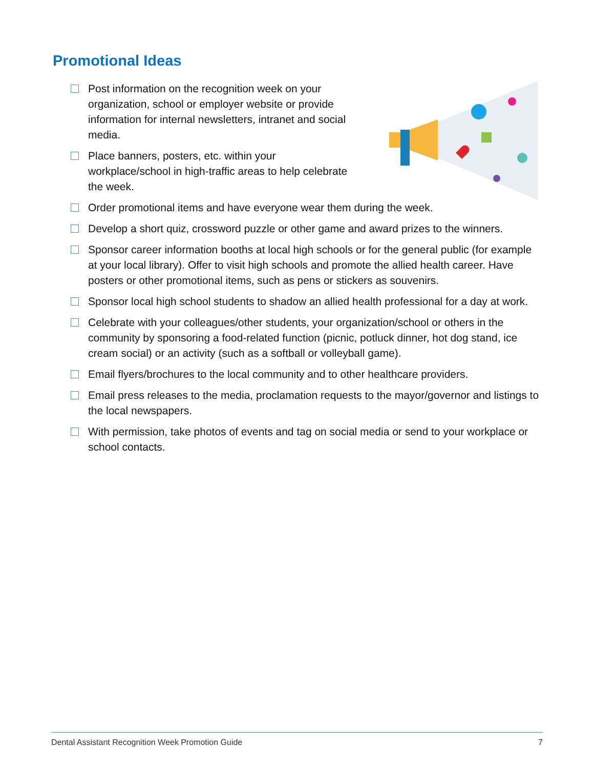Promotional Ideas
Post information on the recognition week on your organization, school or employer website or provide information for internal newsletters, intranet and social media.
Place banners, posters, etc. within your workplace/school in high-traffic areas to help celebrate the week.
Order promotional items and have everyone wear them during the week.
Develop a short quiz, crossword puzzle or other game and award prizes to the winners.
Sponsor career information booths at local high schools or for the general public (for example at your local library). Offer to visit high schools and promote the allied health career. Have posters or other promotional items, such as pens or stickers as souvenirs.
Sponsor local high school students to shadow an allied health professional for a day at work.
Celebrate with your colleagues/other students, your organization/school or others in the community by sponsoring a food-related function (picnic, potluck dinner, hot dog stand, ice cream social) or an activity (such as a softball or volleyball game).
Email flyers/brochures to the local community and to other healthcare providers.
Email press releases to the media, proclamation requests to the mayor/governor and listings to the local newspapers.
With permission, take photos of events and tag on social media or send to your workplace or school contacts.
Dental Assistant Recognition Week Promotion Guide 7